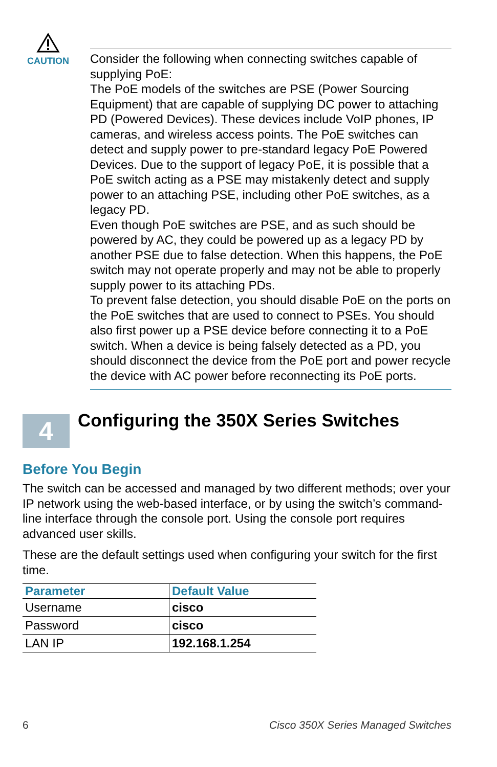CAUTION
Consider the following when connecting switches capable of supplying PoE:
The PoE models of the switches are PSE (Power Sourcing Equipment) that are capable of supplying DC power to attaching PD (Powered Devices). These devices include VoIP phones, IP cameras, and wireless access points. The PoE switches can detect and supply power to pre-standard legacy PoE Powered Devices. Due to the support of legacy PoE, it is possible that a PoE switch acting as a PSE may mistakenly detect and supply power to an attaching PSE, including other PoE switches, as a legacy PD.
Even though PoE switches are PSE, and as such should be powered by AC, they could be powered up as a legacy PD by another PSE due to false detection. When this happens, the PoE switch may not operate properly and may not be able to properly supply power to its attaching PDs.
To prevent false detection, you should disable PoE on the ports on the PoE switches that are used to connect to PSEs. You should also first power up a PSE device before connecting it to a PoE switch. When a device is being falsely detected as a PD, you should disconnect the device from the PoE port and power recycle the device with AC power before reconnecting its PoE ports.
4
Configuring the 350X Series Switches
Before You Begin
The switch can be accessed and managed by two different methods; over your IP network using the web-based interface, or by using the switch’s command-line interface through the console port. Using the console port requires advanced user skills.
These are the default settings used when configuring your switch for the first time.
| Parameter | Default Value |
| --- | --- |
| Username | cisco |
| Password | cisco |
| LAN IP | 192.168.1.254 |
6 Cisco 350X Series Managed Switches